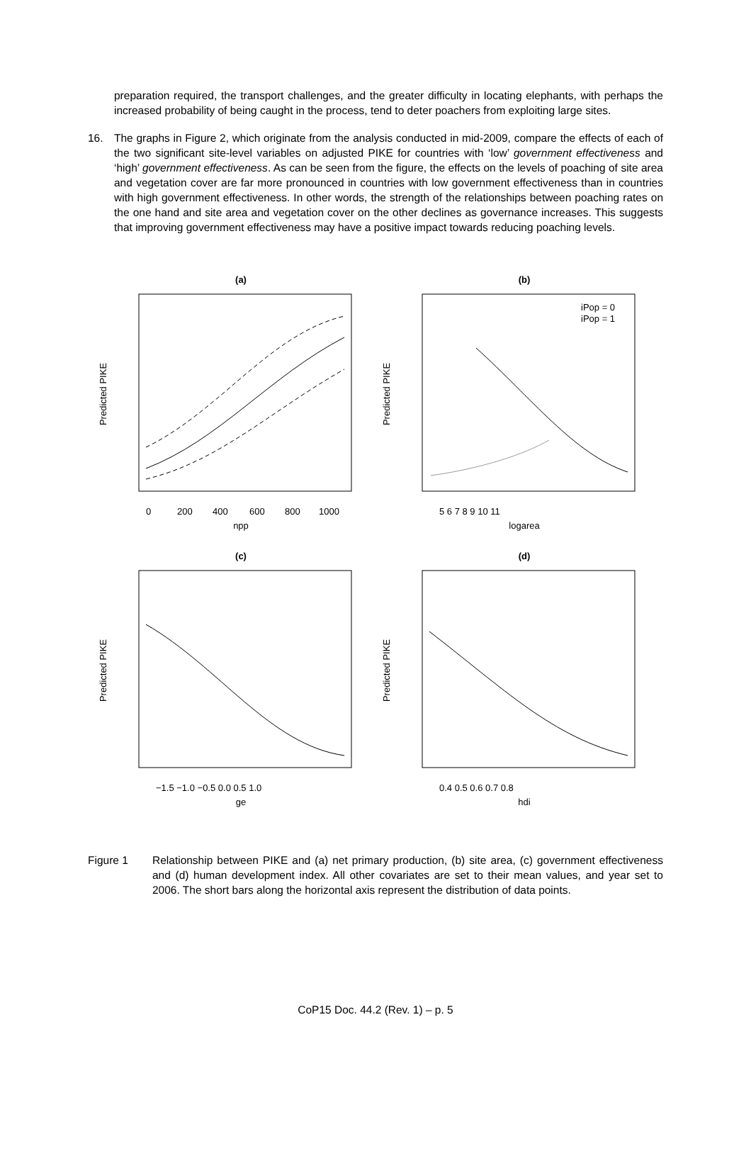preparation required, the transport challenges, and the greater difficulty in locating elephants, with perhaps the increased probability of being caught in the process, tend to deter poachers from exploiting large sites.
16. The graphs in Figure 2, which originate from the analysis conducted in mid-2009, compare the effects of each of the two significant site-level variables on adjusted PIKE for countries with ‘low’ government effectiveness and ‘high’ government effectiveness. As can be seen from the figure, the effects on the levels of poaching of site area and vegetation cover are far more pronounced in countries with low government effectiveness than in countries with high government effectiveness. In other words, the strength of the relationships between poaching rates on the one hand and site area and vegetation cover on the other declines as governance increases. This suggests that improving government effectiveness may have a positive impact towards reducing poaching levels.
(a)
Predicted PIKE
0
200
400
600
800
1000
npp
(b)
iPop = 0
iPop = 1
Predicted PIKE
5 6 7 8 9 10 11
logarea
(c)
Predicted PIKE
−1.5 −1.0 −0.5 0.0 0.5 1.0
ge
(d)
Predicted PIKE
0.4 0.5 0.6 0.7 0.8
hdi
Figure 1 Relationship between PIKE and (a) net primary production, (b) site area, (c) government effectiveness and (d) human development index. All other covariates are set to their mean values, and year set to 2006. The short bars along the horizontal axis represent the distribution of data points.
CoP15 Doc. 44.2 (Rev. 1) – p. 5